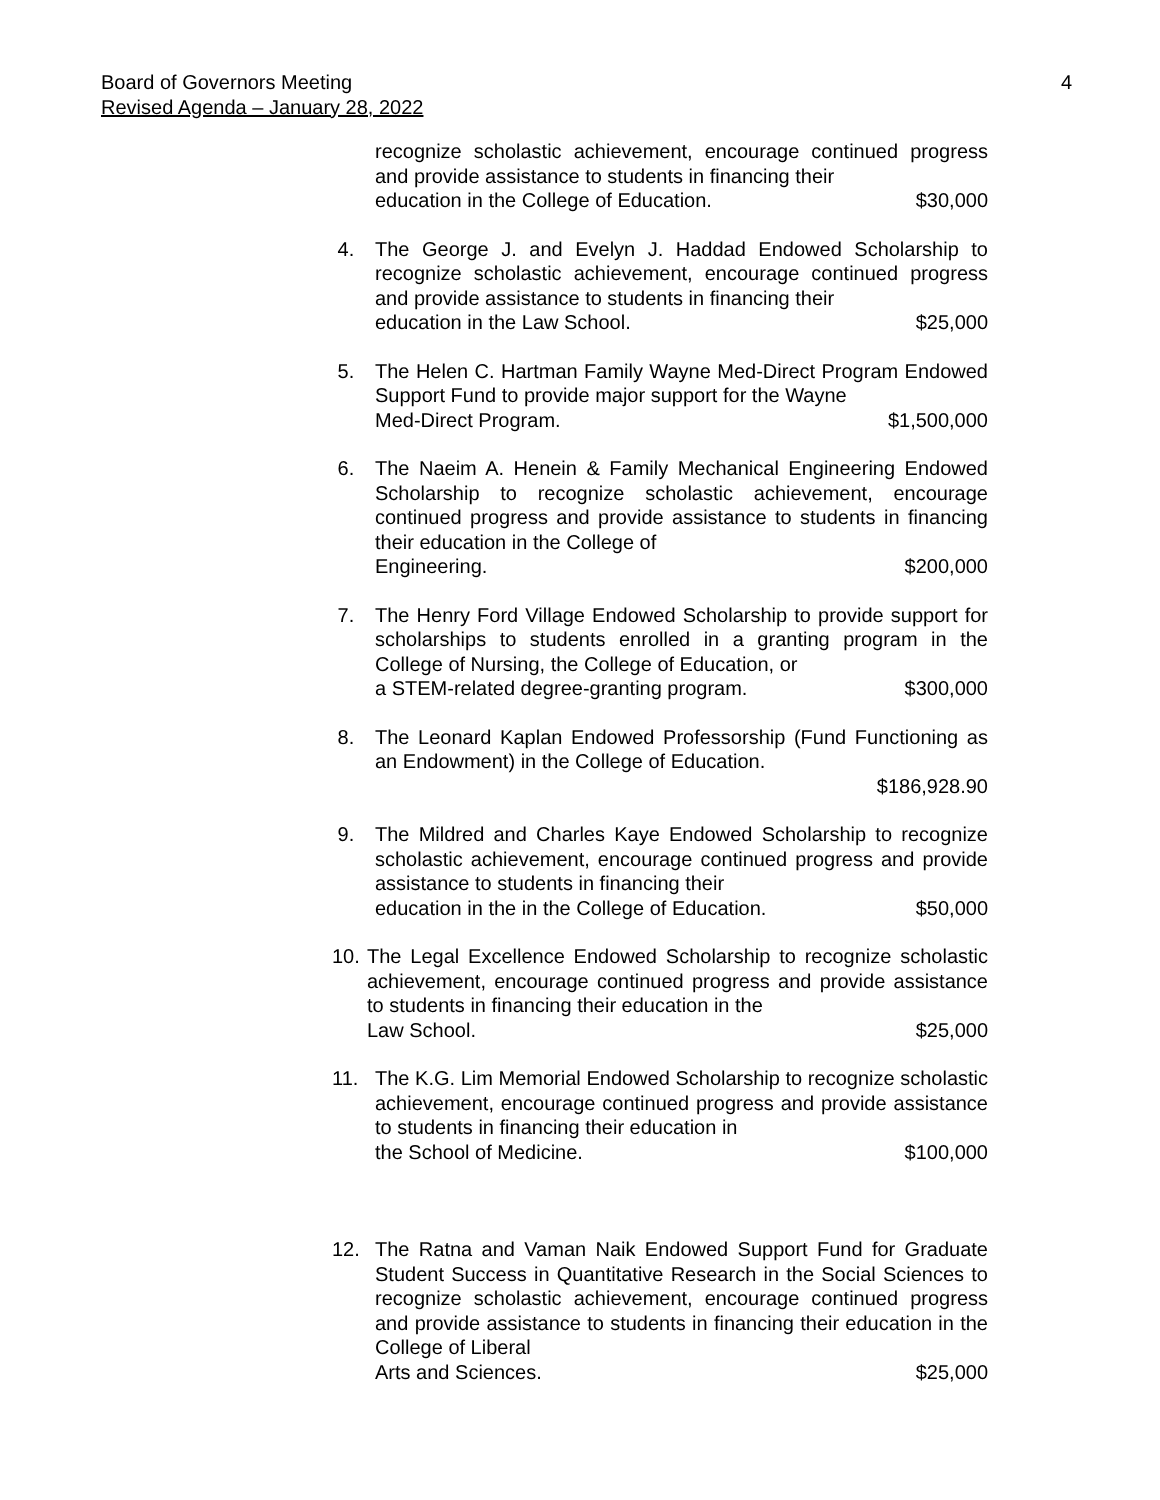Board of Governors Meeting
Revised Agenda – January 28, 2022
4
recognize scholastic achievement, encourage continued progress and provide assistance to students in financing their
education in the College of Education. $30,000
4. The George J. and Evelyn J. Haddad Endowed Scholarship to recognize scholastic achievement, encourage continued progress and provide assistance to students in financing their
education in the Law School. $25,000
5. The Helen C. Hartman Family Wayne Med-Direct Program Endowed Support Fund to provide major support for the Wayne
Med-Direct Program. $1,500,000
6. The Naeim A. Henein & Family Mechanical Engineering Endowed Scholarship to recognize scholastic achievement, encourage continued progress and provide assistance to students in financing their education in the College of
Engineering. $200,000
7. The Henry Ford Village Endowed Scholarship to provide support for scholarships to students enrolled in a granting program in the College of Nursing, the College of Education, or
a STEM-related degree-granting program. $300,000
8. The Leonard Kaplan Endowed Professorship (Fund Functioning as an Endowment) in the College of Education.
$186,928.90
9. The Mildred and Charles Kaye Endowed Scholarship to recognize scholastic achievement, encourage continued progress and provide assistance to students in financing their
education in the in the College of Education. $50,000
10.
The Legal Excellence Endowed Scholarship to recognize scholastic achievement, encourage continued progress and provide assistance to students in financing their education in the
Law School. $25,000
11. The K.G. Lim Memorial Endowed Scholarship to recognize scholastic achievement, encourage continued progress and provide assistance to students in financing their education in
the School of Medicine. $100,000
12. The Ratna and Vaman Naik Endowed Support Fund for Graduate Student Success in Quantitative Research in the Social Sciences to recognize scholastic achievement, encourage continued progress and provide assistance to students in financing their education in the College of Liberal
Arts and Sciences. $25,000